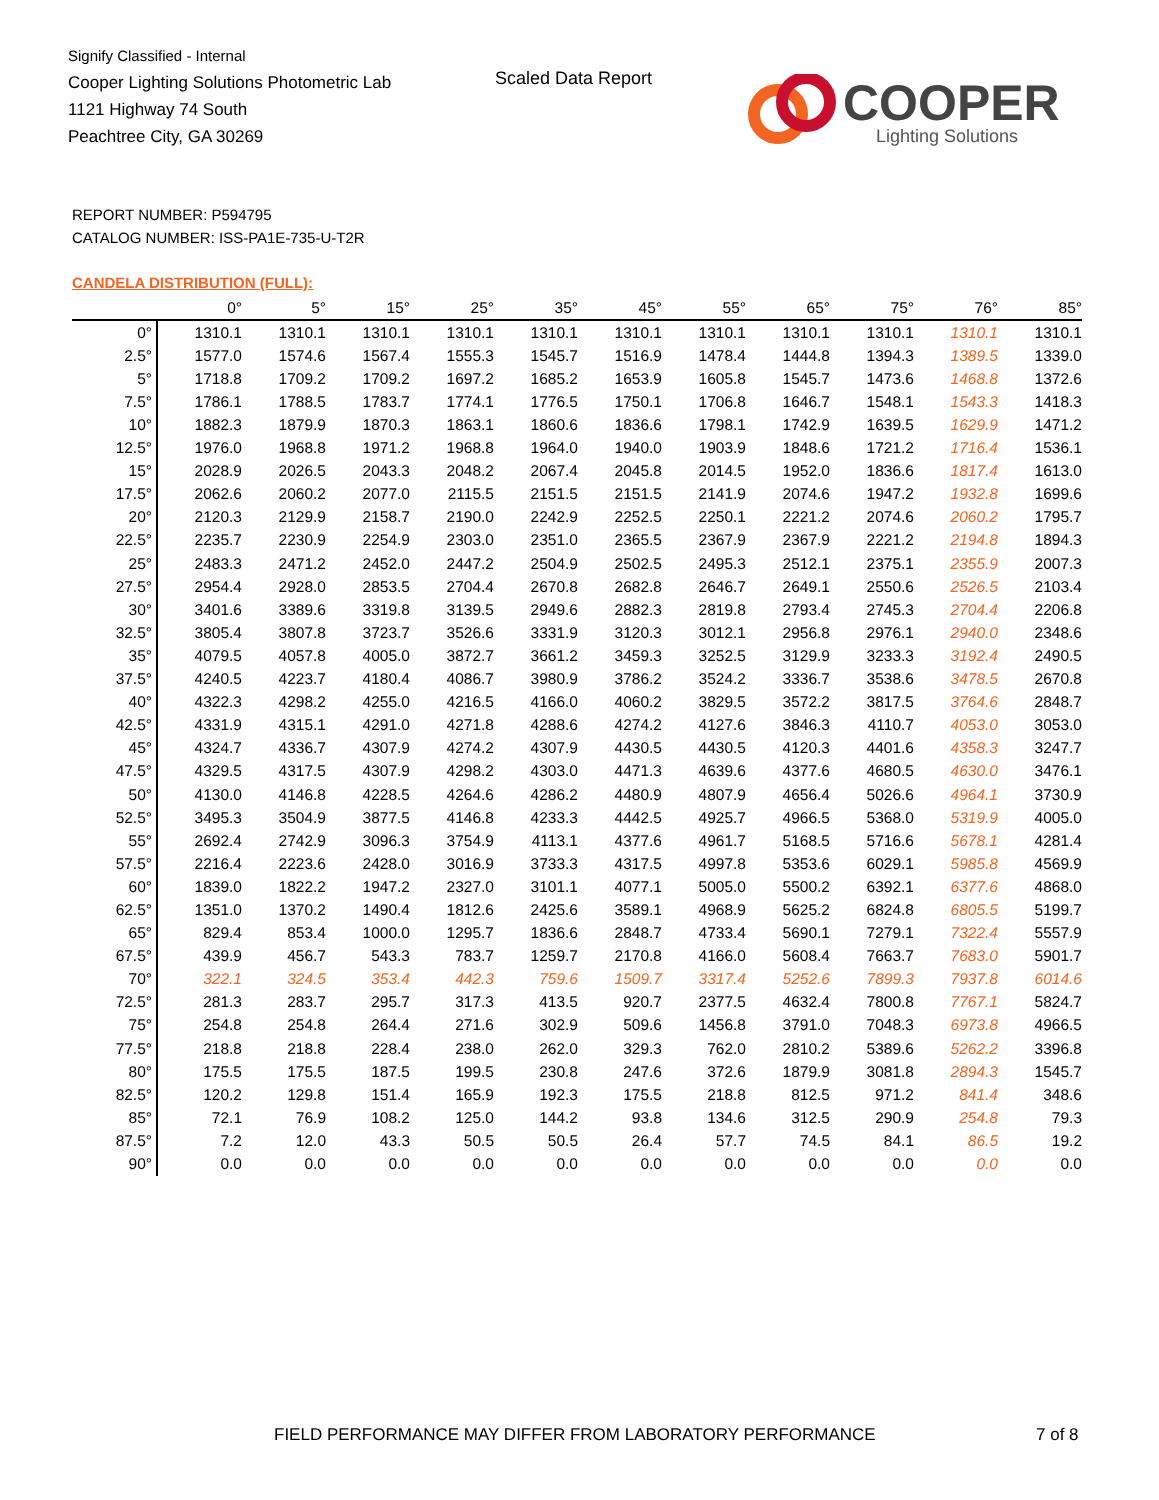Signify Classified - Internal
Cooper Lighting Solutions Photometric Lab
1121 Highway 74 South
Peachtree City, GA 30269
Scaled Data Report
COOPER
Lighting Solutions
REPORT NUMBER: P594795
CATALOG NUMBER: ISS-PA1E-735-U-T2R
CANDELA DISTRIBUTION (FULL):
| | 0° | 5° | 15° | 25° | 35° | 45° | 55° | 65° | 75° | 76° | 85° |
| --- | --- | --- | --- | --- | --- | --- | --- | --- | --- | --- | --- |
| 0° | 1310.1 | 1310.1 | 1310.1 | 1310.1 | 1310.1 | 1310.1 | 1310.1 | 1310.1 | 1310.1 | 1310.1 | 1310.1 |
| 2.5° | 1577.0 | 1574.6 | 1567.4 | 1555.3 | 1545.7 | 1516.9 | 1478.4 | 1444.8 | 1394.3 | 1389.5 | 1339.0 |
| 5° | 1718.8 | 1709.2 | 1709.2 | 1697.2 | 1685.2 | 1653.9 | 1605.8 | 1545.7 | 1473.6 | 1468.8 | 1372.6 |
| 7.5° | 1786.1 | 1788.5 | 1783.7 | 1774.1 | 1776.5 | 1750.1 | 1706.8 | 1646.7 | 1548.1 | 1543.3 | 1418.3 |
| 10° | 1882.3 | 1879.9 | 1870.3 | 1863.1 | 1860.6 | 1836.6 | 1798.1 | 1742.9 | 1639.5 | 1629.9 | 1471.2 |
| 12.5° | 1976.0 | 1968.8 | 1971.2 | 1968.8 | 1964.0 | 1940.0 | 1903.9 | 1848.6 | 1721.2 | 1716.4 | 1536.1 |
| 15° | 2028.9 | 2026.5 | 2043.3 | 2048.2 | 2067.4 | 2045.8 | 2014.5 | 1952.0 | 1836.6 | 1817.4 | 1613.0 |
| 17.5° | 2062.6 | 2060.2 | 2077.0 | 2115.5 | 2151.5 | 2151.5 | 2141.9 | 2074.6 | 1947.2 | 1932.8 | 1699.6 |
| 20° | 2120.3 | 2129.9 | 2158.7 | 2190.0 | 2242.9 | 2252.5 | 2250.1 | 2221.2 | 2074.6 | 2060.2 | 1795.7 |
| 22.5° | 2235.7 | 2230.9 | 2254.9 | 2303.0 | 2351.0 | 2365.5 | 2367.9 | 2367.9 | 2221.2 | 2194.8 | 1894.3 |
| 25° | 2483.3 | 2471.2 | 2452.0 | 2447.2 | 2504.9 | 2502.5 | 2495.3 | 2512.1 | 2375.1 | 2355.9 | 2007.3 |
| 27.5° | 2954.4 | 2928.0 | 2853.5 | 2704.4 | 2670.8 | 2682.8 | 2646.7 | 2649.1 | 2550.6 | 2526.5 | 2103.4 |
| 30° | 3401.6 | 3389.6 | 3319.8 | 3139.5 | 2949.6 | 2882.3 | 2819.8 | 2793.4 | 2745.3 | 2704.4 | 2206.8 |
| 32.5° | 3805.4 | 3807.8 | 3723.7 | 3526.6 | 3331.9 | 3120.3 | 3012.1 | 2956.8 | 2976.1 | 2940.0 | 2348.6 |
| 35° | 4079.5 | 4057.8 | 4005.0 | 3872.7 | 3661.2 | 3459.3 | 3252.5 | 3129.9 | 3233.3 | 3192.4 | 2490.5 |
| 37.5° | 4240.5 | 4223.7 | 4180.4 | 4086.7 | 3980.9 | 3786.2 | 3524.2 | 3336.7 | 3538.6 | 3478.5 | 2670.8 |
| 40° | 4322.3 | 4298.2 | 4255.0 | 4216.5 | 4166.0 | 4060.2 | 3829.5 | 3572.2 | 3817.5 | 3764.6 | 2848.7 |
| 42.5° | 4331.9 | 4315.1 | 4291.0 | 4271.8 | 4288.6 | 4274.2 | 4127.6 | 3846.3 | 4110.7 | 4053.0 | 3053.0 |
| 45° | 4324.7 | 4336.7 | 4307.9 | 4274.2 | 4307.9 | 4430.5 | 4430.5 | 4120.3 | 4401.6 | 4358.3 | 3247.7 |
| 47.5° | 4329.5 | 4317.5 | 4307.9 | 4298.2 | 4303.0 | 4471.3 | 4639.6 | 4377.6 | 4680.5 | 4630.0 | 3476.1 |
| 50° | 4130.0 | 4146.8 | 4228.5 | 4264.6 | 4286.2 | 4480.9 | 4807.9 | 4656.4 | 5026.6 | 4964.1 | 3730.9 |
| 52.5° | 3495.3 | 3504.9 | 3877.5 | 4146.8 | 4233.3 | 4442.5 | 4925.7 | 4966.5 | 5368.0 | 5319.9 | 4005.0 |
| 55° | 2692.4 | 2742.9 | 3096.3 | 3754.9 | 4113.1 | 4377.6 | 4961.7 | 5168.5 | 5716.6 | 5678.1 | 4281.4 |
| 57.5° | 2216.4 | 2223.6 | 2428.0 | 3016.9 | 3733.3 | 4317.5 | 4997.8 | 5353.6 | 6029.1 | 5985.8 | 4569.9 |
| 60° | 1839.0 | 1822.2 | 1947.2 | 2327.0 | 3101.1 | 4077.1 | 5005.0 | 5500.2 | 6392.1 | 6377.6 | 4868.0 |
| 62.5° | 1351.0 | 1370.2 | 1490.4 | 1812.6 | 2425.6 | 3589.1 | 4968.9 | 5625.2 | 6824.8 | 6805.5 | 5199.7 |
| 65° | 829.4 | 853.4 | 1000.0 | 1295.7 | 1836.6 | 2848.7 | 4733.4 | 5690.1 | 7279.1 | 7322.4 | 5557.9 |
| 67.5° | 439.9 | 456.7 | 543.3 | 783.7 | 1259.7 | 2170.8 | 4166.0 | 5608.4 | 7663.7 | 7683.0 | 5901.7 |
| 70° | 322.1 | 324.5 | 353.4 | 442.3 | 759.6 | 1509.7 | 3317.4 | 5252.6 | 7899.3 | 7937.8 | 6014.6 |
| 72.5° | 281.3 | 283.7 | 295.7 | 317.3 | 413.5 | 920.7 | 2377.5 | 4632.4 | 7800.8 | 7767.1 | 5824.7 |
| 75° | 254.8 | 254.8 | 264.4 | 271.6 | 302.9 | 509.6 | 1456.8 | 3791.0 | 7048.3 | 6973.8 | 4966.5 |
| 77.5° | 218.8 | 218.8 | 228.4 | 238.0 | 262.0 | 329.3 | 762.0 | 2810.2 | 5389.6 | 5262.2 | 3396.8 |
| 80° | 175.5 | 175.5 | 187.5 | 199.5 | 230.8 | 247.6 | 372.6 | 1879.9 | 3081.8 | 2894.3 | 1545.7 |
| 82.5° | 120.2 | 129.8 | 151.4 | 165.9 | 192.3 | 175.5 | 218.8 | 812.5 | 971.2 | 841.4 | 348.6 |
| 85° | 72.1 | 76.9 | 108.2 | 125.0 | 144.2 | 93.8 | 134.6 | 312.5 | 290.9 | 254.8 | 79.3 |
| 87.5° | 7.2 | 12.0 | 43.3 | 50.5 | 50.5 | 26.4 | 57.7 | 74.5 | 84.1 | 86.5 | 19.2 |
| 90° | 0.0 | 0.0 | 0.0 | 0.0 | 0.0 | 0.0 | 0.0 | 0.0 | 0.0 | 0.0 | 0.0 |
FIELD PERFORMANCE MAY DIFFER FROM LABORATORY PERFORMANCE
7 of 8